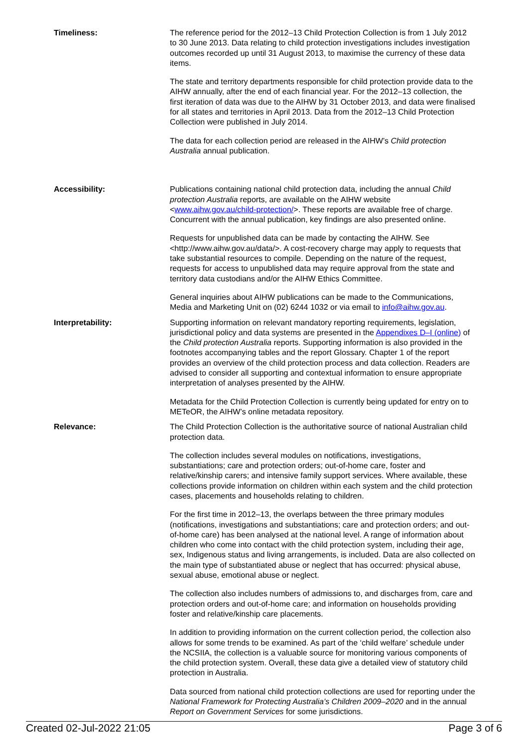Timeliness: The reference period for the 2012–13 Child Protection Collection is from 1 July 2012 to 30 June 2013. Data relating to child protection investigations includes investigation outcomes recorded up until 31 August 2013, to maximise the currency of these data items.
The state and territory departments responsible for child protection provide data to the AIHW annually, after the end of each financial year. For the 2012–13 collection, the first iteration of data was due to the AIHW by 31 October 2013, and data were finalised for all states and territories in April 2013. Data from the 2012–13 Child Protection Collection were published in July 2014.
The data for each collection period are released in the AIHW’s Child protection Australia annual publication.
Accessibility: Publications containing national child protection data, including the annual Child protection Australia reports, are available on the AIHW website <www.aihw.gov.au/child-protection/>. These reports are available free of charge. Concurrent with the annual publication, key findings are also presented online.
Requests for unpublished data can be made by contacting the AIHW. See <http://www.aihw.gov.au/data/>. A cost-recovery charge may apply to requests that take substantial resources to compile. Depending on the nature of the request, requests for access to unpublished data may require approval from the state and territory data custodians and/or the AIHW Ethics Committee.
General inquiries about AIHW publications can be made to the Communications, Media and Marketing Unit on (02) 6244 1032 or via email to info@aihw.gov.au.
Interpretability: Supporting information on relevant mandatory reporting requirements, legislation, jurisdictional policy and data systems are presented in the Appendixes D–I (online) of the Child protection Australia reports. Supporting information is also provided in the footnotes accompanying tables and the report Glossary. Chapter 1 of the report provides an overview of the child protection process and data collection. Readers are advised to consider all supporting and contextual information to ensure appropriate interpretation of analyses presented by the AIHW.
Metadata for the Child Protection Collection is currently being updated for entry on to METeOR, the AIHW’s online metadata repository.
Relevance: The Child Protection Collection is the authoritative source of national Australian child protection data.
The collection includes several modules on notifications, investigations, substantiations; care and protection orders; out-of-home care, foster and relative/kinship carers; and intensive family support services. Where available, these collections provide information on children within each system and the child protection cases, placements and households relating to children.
For the first time in 2012–13, the overlaps between the three primary modules (notifications, investigations and substantiations; care and protection orders; and out-of-home care) has been analysed at the national level. A range of information about children who come into contact with the child protection system, including their age, sex, Indigenous status and living arrangements, is included. Data are also collected on the main type of substantiated abuse or neglect that has occurred: physical abuse, sexual abuse, emotional abuse or neglect.
The collection also includes numbers of admissions to, and discharges from, care and protection orders and out-of-home care; and information on households providing foster and relative/kinship care placements.
In addition to providing information on the current collection period, the collection also allows for some trends to be examined. As part of the ‘child welfare’ schedule under the NCSIIA, the collection is a valuable source for monitoring various components of the child protection system. Overall, these data give a detailed view of statutory child protection in Australia.
Data sourced from national child protection collections are used for reporting under the National Framework for Protecting Australia’s Children 2009–2020 and in the annual Report on Government Services for some jurisdictions.
Created 02-Jul-2022 21:05 Page 3 of 6